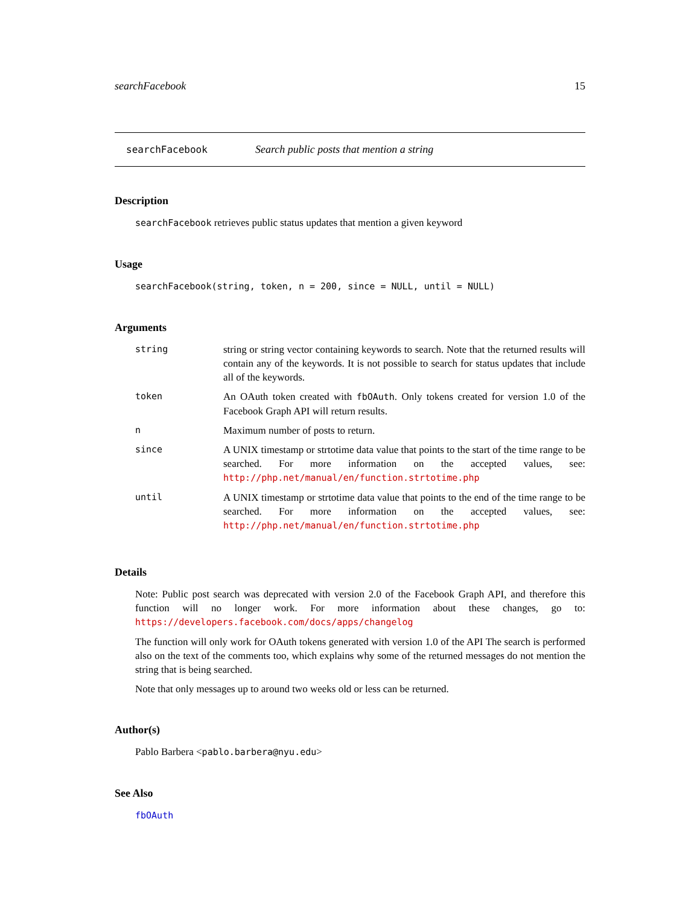searchFacebook 15
searchFacebook Search public posts that mention a string
Description
searchFacebook retrieves public status updates that mention a given keyword
Usage
searchFacebook(string, token, n = 200, since = NULL, until = NULL)
Arguments
| string | string or string vector containing keywords to search. Note that the returned results will contain any of the keywords. It is not possible to search for status updates that include all of the keywords. |
| token | An OAuth token created with fbOAuth . Only tokens created for version 1.0 of the Facebook Graph API will return results. |
| n | Maximum number of posts to return. |
| since | A UNIX timestamp or strtotime data value that points to the start of the time range to be searched. For more information on the accepted values, see: http://php.net/manual/en/function.strtotime.php |
| until | A UNIX timestamp or strtotime data value that points to the end of the time range to be searched. For more information on the accepted values, see: http://php.net/manual/en/function.strtotime.php |
Details
Note: Public post search was deprecated with version 2.0 of the Facebook Graph API, and therefore this function will no longer work. For more information about these changes, go to: https://developers.facebook.com/docs/apps/changelog
The function will only work for OAuth tokens generated with version 1.0 of the API The search is performed also on the text of the comments too, which explains why some of the returned messages do not mention the string that is being searched.
Note that only messages up to around two weeks old or less can be returned.
Author(s)
Pablo Barbera <pablo.barbera@nyu.edu>
See Also
fbOAuth